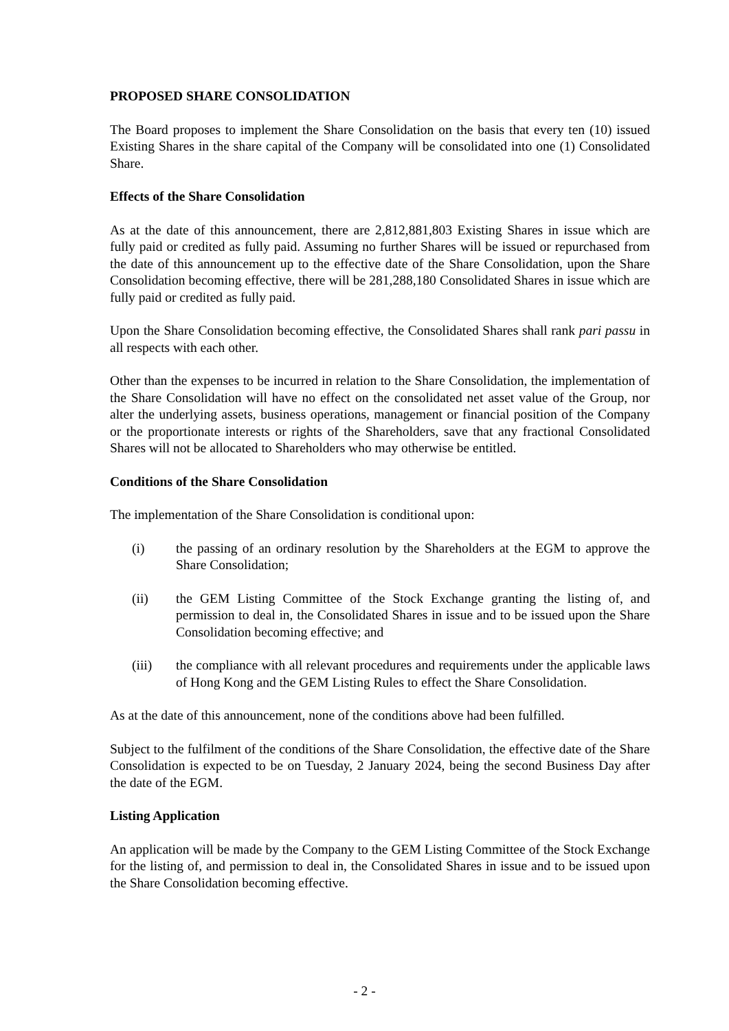PROPOSED SHARE CONSOLIDATION
The Board proposes to implement the Share Consolidation on the basis that every ten (10) issued Existing Shares in the share capital of the Company will be consolidated into one (1) Consolidated Share.
Effects of the Share Consolidation
As at the date of this announcement, there are 2,812,881,803 Existing Shares in issue which are fully paid or credited as fully paid. Assuming no further Shares will be issued or repurchased from the date of this announcement up to the effective date of the Share Consolidation, upon the Share Consolidation becoming effective, there will be 281,288,180 Consolidated Shares in issue which are fully paid or credited as fully paid.
Upon the Share Consolidation becoming effective, the Consolidated Shares shall rank pari passu in all respects with each other.
Other than the expenses to be incurred in relation to the Share Consolidation, the implementation of the Share Consolidation will have no effect on the consolidated net asset value of the Group, nor alter the underlying assets, business operations, management or financial position of the Company or the proportionate interests or rights of the Shareholders, save that any fractional Consolidated Shares will not be allocated to Shareholders who may otherwise be entitled.
Conditions of the Share Consolidation
The implementation of the Share Consolidation is conditional upon:
(i) the passing of an ordinary resolution by the Shareholders at the EGM to approve the Share Consolidation;
(ii) the GEM Listing Committee of the Stock Exchange granting the listing of, and permission to deal in, the Consolidated Shares in issue and to be issued upon the Share Consolidation becoming effective; and
(iii) the compliance with all relevant procedures and requirements under the applicable laws of Hong Kong and the GEM Listing Rules to effect the Share Consolidation.
As at the date of this announcement, none of the conditions above had been fulfilled.
Subject to the fulfilment of the conditions of the Share Consolidation, the effective date of the Share Consolidation is expected to be on Tuesday, 2 January 2024, being the second Business Day after the date of the EGM.
Listing Application
An application will be made by the Company to the GEM Listing Committee of the Stock Exchange for the listing of, and permission to deal in, the Consolidated Shares in issue and to be issued upon the Share Consolidation becoming effective.
- 2 -